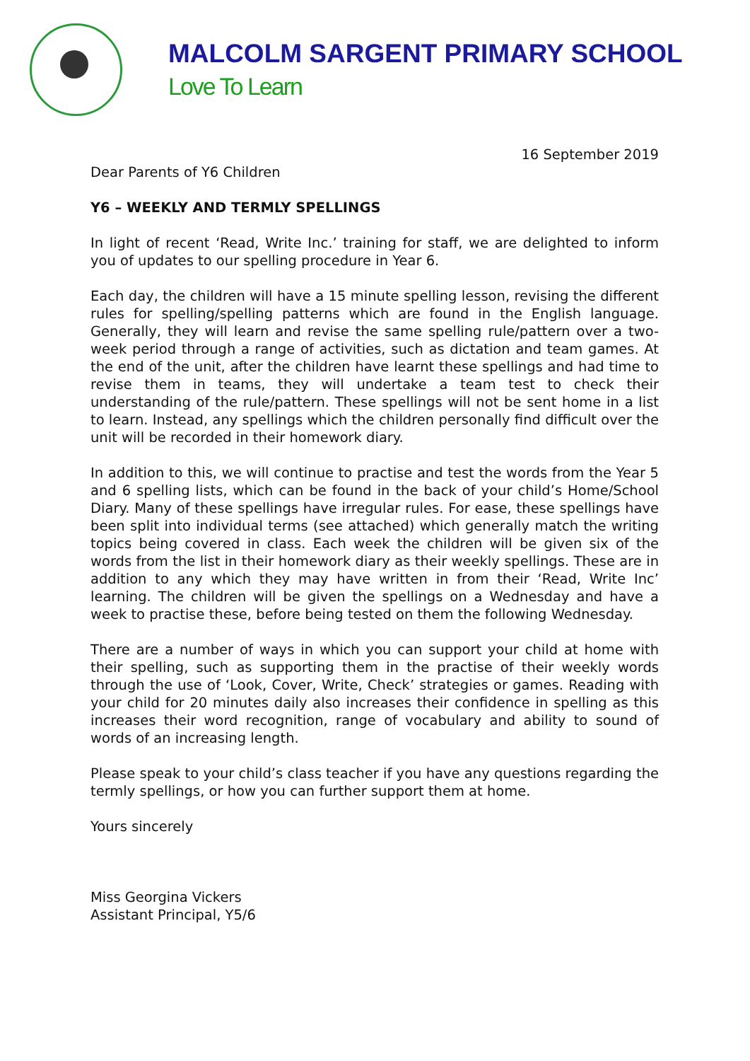MALCOLM SARGENT PRIMARY SCHOOL
Love To Learn
16 September 2019
Dear Parents of Y6 Children
Y6 – WEEKLY AND TERMLY SPELLINGS
In light of recent ‘Read, Write Inc.’ training for staff, we are delighted to inform you of updates to our spelling procedure in Year 6.
Each day, the children will have a 15 minute spelling lesson, revising the different rules for spelling/spelling patterns which are found in the English language. Generally, they will learn and revise the same spelling rule/pattern over a two-week period through a range of activities, such as dictation and team games. At the end of the unit, after the children have learnt these spellings and had time to revise them in teams, they will undertake a team test to check their understanding of the rule/pattern. These spellings will not be sent home in a list to learn. Instead, any spellings which the children personally find difficult over the unit will be recorded in their homework diary.
In addition to this, we will continue to practise and test the words from the Year 5 and 6 spelling lists, which can be found in the back of your child’s Home/School Diary. Many of these spellings have irregular rules. For ease, these spellings have been split into individual terms (see attached) which generally match the writing topics being covered in class. Each week the children will be given six of the words from the list in their homework diary as their weekly spellings. These are in addition to any which they may have written in from their ‘Read, Write Inc’ learning. The children will be given the spellings on a Wednesday and have a week to practise these, before being tested on them the following Wednesday.
There are a number of ways in which you can support your child at home with their spelling, such as supporting them in the practise of their weekly words through the use of ‘Look, Cover, Write, Check’ strategies or games. Reading with your child for 20 minutes daily also increases their confidence in spelling as this increases their word recognition, range of vocabulary and ability to sound of words of an increasing length.
Please speak to your child’s class teacher if you have any questions regarding the termly spellings, or how you can further support them at home.
Yours sincerely
Miss Georgina Vickers
Assistant Principal, Y5/6